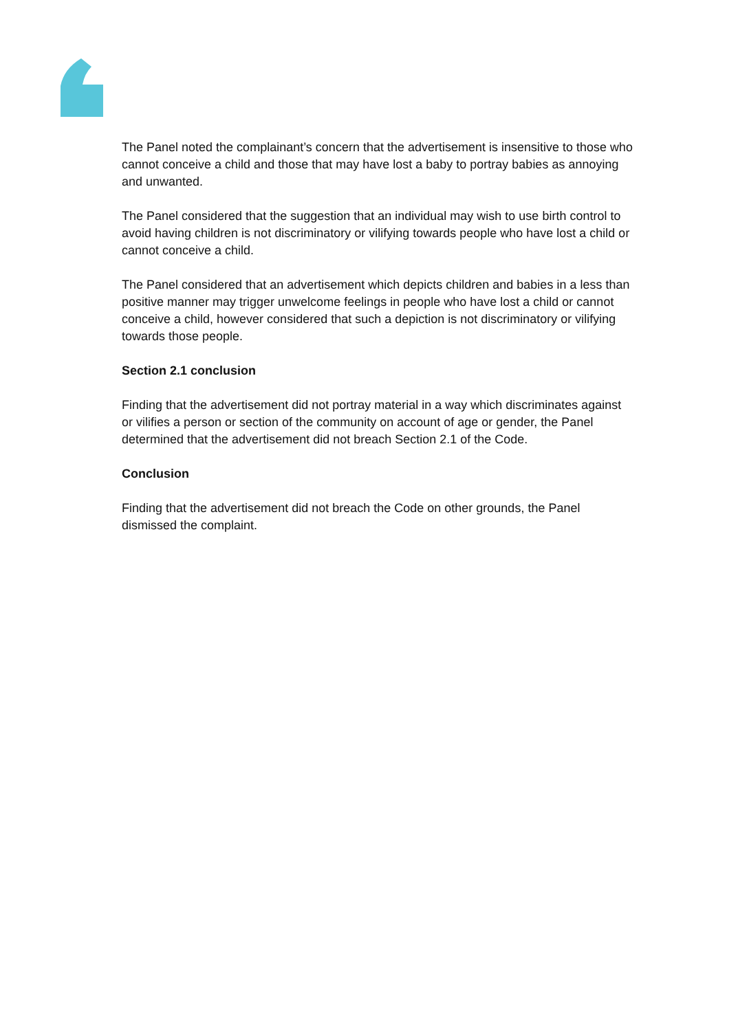The Panel noted the complainant’s concern that the advertisement is insensitive to those who cannot conceive a child and those that may have lost a baby to portray babies as annoying and unwanted.
The Panel considered that the suggestion that an individual may wish to use birth control to avoid having children is not discriminatory or vilifying towards people who have lost a child or cannot conceive a child.
The Panel considered that an advertisement which depicts children and babies in a less than positive manner may trigger unwelcome feelings in people who have lost a child or cannot conceive a child, however considered that such a depiction is not discriminatory or vilifying towards those people.
Section 2.1 conclusion
Finding that the advertisement did not portray material in a way which discriminates against or vilifies a person or section of the community on account of age or gender, the Panel determined that the advertisement did not breach Section 2.1 of the Code.
Conclusion
Finding that the advertisement did not breach the Code on other grounds, the Panel dismissed the complaint.